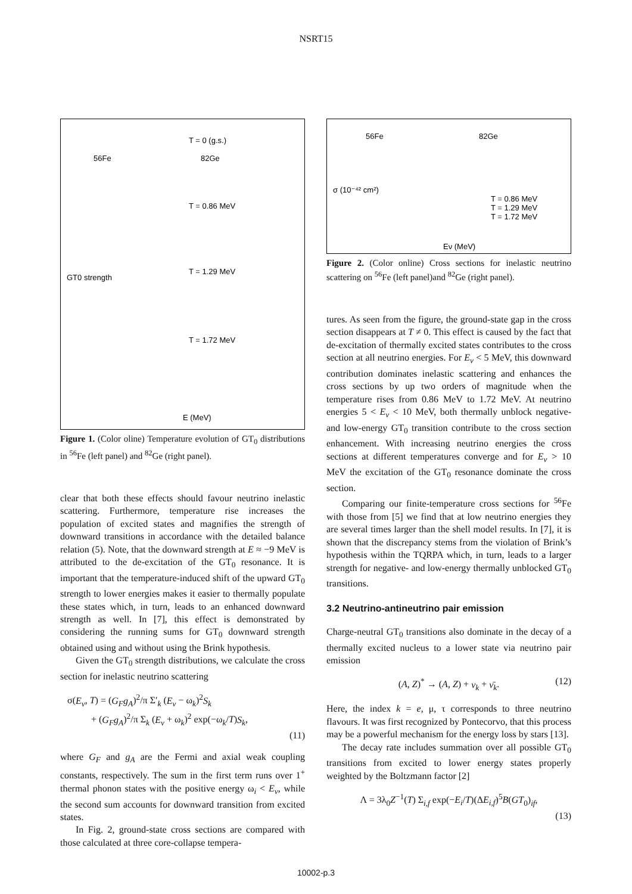NSRT15
56Fe
82Ge
T = 0 (g.s.)
T = 0.86 MeV
T = 1.29 MeV
T = 1.72 MeV
E (MeV)
GT0 strength
Figure 1. (Color oline) Temperature evolution of GT<sub>0</sub> distributions in <sup>56</sup>Fe (left panel) and <sup>82</sup>Ge (right panel).
clear that both these effects should favour neutrino inelastic scattering. Furthermore, temperature rise increases the population of excited states and magnifies the strength of downward transitions in accordance with the detailed balance relation (5). Note, that the downward strength at E ≈ −9 MeV is attributed to the de-excitation of the GT<sub>0</sub> resonance. It is important that the temperature-induced shift of the upward GT<sub>0</sub> strength to lower energies makes it easier to thermally populate these states which, in turn, leads to an enhanced downward strength as well. In [7], this effect is demonstrated by considering the running sums for GT<sub>0</sub> downward strength obtained using and without using the Brink hypothesis.
Given the GT<sub>0</sub> strength distributions, we calculate the cross section for inelastic neutrino scattering
σ(E<sub>ν</sub>, T) = (G<sub>F</sub>g<sub>A</sub>)<sup>2</sup>/π Σ′<sub>k</sub> (E<sub>ν</sub> − ω<sub>k</sub>)<sup>2</sup>S<sub>k</sub>
+ (G<sub>F</sub>g<sub>A</sub>)<sup>2</sup>/π Σ<sub>k</sub> (E<sub>ν</sub> + ω<sub>k</sub>)<sup>2</sup> exp(−ω<sub>k</sub>/T)S<sub>k</sub>,
(11)
where G<sub>F</sub> and g<sub>A</sub> are the Fermi and axial weak coupling constants, respectively. The sum in the first term runs over 1<sup>+</sup> thermal phonon states with the positive energy ω<sub>i</sub> < E<sub>ν</sub>, while the second sum accounts for downward transition from excited states.
In Fig. 2, ground-state cross sections are compared with those calculated at three core-collapse tempera-
56Fe
82Ge
T = 0.86 MeV
T = 1.29 MeV
T = 1.72 MeV
Eν (MeV)
σ (10⁻⁴² cm²)
Figure 2. (Color online) Cross sections for inelastic neutrino scattering on <sup>56</sup>Fe (left panel)and <sup>82</sup>Ge (right panel).
tures. As seen from the figure, the ground-state gap in the cross section disappears at T ≠ 0. This effect is caused by the fact that de-excitation of thermally excited states contributes to the cross section at all neutrino energies. For E<sub>ν</sub> < 5 MeV, this downward contribution dominates inelastic scattering and enhances the cross sections by up two orders of magnitude when the temperature rises from 0.86 MeV to 1.72 MeV. At neutrino energies 5 < E<sub>ν</sub> < 10 MeV, both thermally unblock negative- and low-energy GT<sub>0</sub> transition contribute to the cross section enhancement. With increasing neutrino energies the cross sections at different temperatures converge and for E<sub>ν</sub> > 10 MeV the excitation of the GT<sub>0</sub> resonance dominate the cross section.
Comparing our finite-temperature cross sections for <sup>56</sup>Fe with those from [5] we find that at low neutrino energies they are several times larger than the shell model results. In [7], it is shown that the discrepancy stems from the violation of Brink’s hypothesis within the TQRPA which, in turn, leads to a larger strength for negative- and low-energy thermally unblocked GT<sub>0</sub> transitions.
3.2 Neutrino-antineutrino pair emission
Charge-neutral GT<sub>0</sub> transitions also dominate in the decay of a thermally excited nucleus to a lower state via neutrino pair emission
(A, Z)<sup>*</sup> → (A, Z) + ν<sub>k</sub> + ν̄<sub>k</sub>. (12)
Here, the index k = e, μ, τ corresponds to three neutrino flavours. It was first recognized by Pontecorvo, that this process may be a powerful mechanism for the energy loss by stars [13].
The decay rate includes summation over all possible GT<sub>0</sub> transitions from excited to lower energy states properly weighted by the Boltzmann factor [2]
Λ = 3λ<sub>0</sub>Z<sup>−1</sup>(T) Σ<sub>i,f</sub> exp(−E<sub>i</sub>/T)(ΔE<sub>i,f</sub>)<sup>5</sup>B(GT<sub>0</sub>)<sub>if</sub>,
(13)
10002-p.3